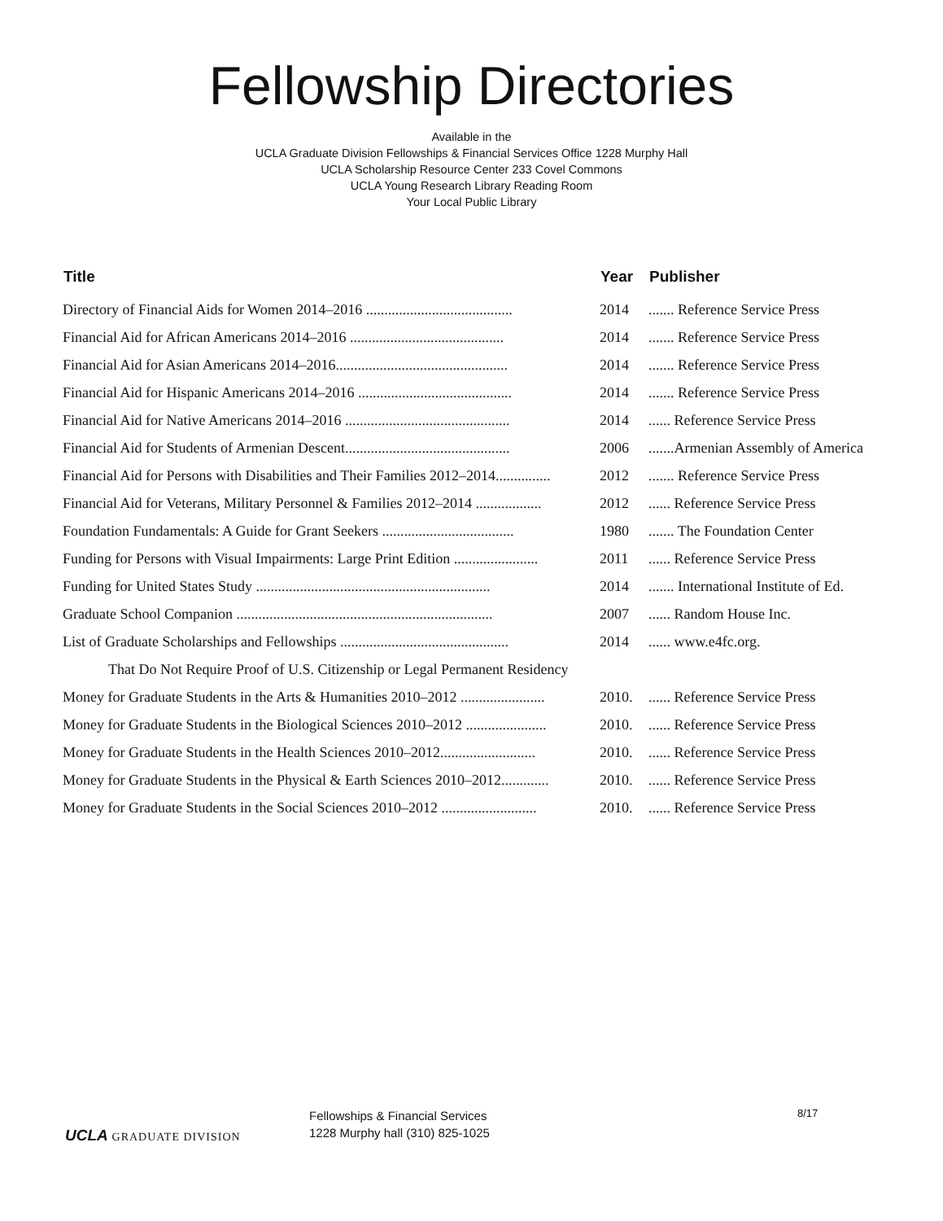Fellowship Directories
Available in the
UCLA Graduate Division Fellowships & Financial Services Office 1228 Murphy Hall
UCLA Scholarship Resource Center 233 Covel Commons
UCLA Young Research Library Reading Room
Your Local Public Library
| Title | Year | Publisher |
| --- | --- | --- |
| Directory of Financial Aids for Women 2014–2016 ........................................ | 2014 | ....... Reference Service Press |
| Financial Aid for African Americans 2014–2016 .......................................... | 2014 | ....... Reference Service Press |
| Financial Aid for Asian Americans 2014–2016............................................... | 2014 | ....... Reference Service Press |
| Financial Aid for Hispanic Americans 2014–2016 .......................................... | 2014 | ....... Reference Service Press |
| Financial Aid for Native Americans 2014–2016 ............................................. | 2014 | ...... Reference Service Press |
| Financial Aid for Students of Armenian Descent............................................. | 2006 | .......Armenian Assembly of America |
| Financial Aid for Persons with Disabilities and Their Families 2012–2014............... | 2012 | ....... Reference Service Press |
| Financial Aid for Veterans, Military Personnel & Families 2012–2014 .................. | 2012 | ...... Reference Service Press |
| Foundation Fundamentals: A Guide for Grant Seekers .................................... | 1980 | ....... The Foundation Center |
| Funding for Persons with Visual Impairments: Large Print Edition ....................... | 2011 | ...... Reference Service Press |
| Funding for United States Study ................................................................ | 2014 | ....... International Institute of Ed. |
| Graduate School Companion ...................................................................... | 2007 | ...... Random House Inc. |
| List of Graduate Scholarships and Fellowships .............................................. | 2014 | ...... www.e4fc.org. |
| That Do Not Require Proof of U.S. Citizenship or Legal Permanent Residency | | |
| Money for Graduate Students in the Arts & Humanities 2010–2012 ....................... | 2010. | ...... Reference Service Press |
| Money for Graduate Students in the Biological Sciences 2010–2012 ...................... | 2010. | ...... Reference Service Press |
| Money for Graduate Students in the Health Sciences 2010–2012.......................... | 2010. | ...... Reference Service Press |
| Money for Graduate Students in the Physical & Earth Sciences 2010–2012............. | 2010. | ...... Reference Service Press |
| Money for Graduate Students in the Social Sciences 2010–2012 .......................... | 2010. | ...... Reference Service Press |
UCLA GRADUATE DIVISION
Fellowships & Financial Services
1228 Murphy hall (310) 825-1025
8/17